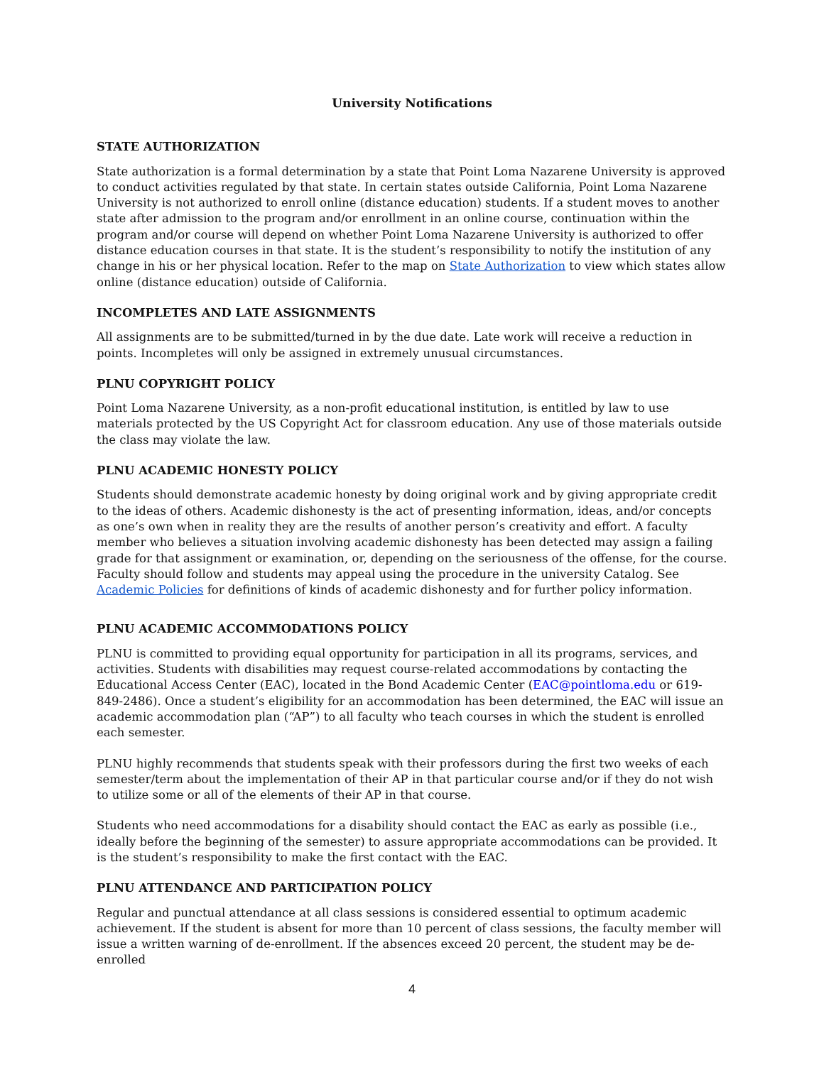University Notifications
STATE AUTHORIZATION
State authorization is a formal determination by a state that Point Loma Nazarene University is approved to conduct activities regulated by that state. In certain states outside California, Point Loma Nazarene University is not authorized to enroll online (distance education) students. If a student moves to another state after admission to the program and/or enrollment in an online course, continuation within the program and/or course will depend on whether Point Loma Nazarene University is authorized to offer distance education courses in that state. It is the student’s responsibility to notify the institution of any change in his or her physical location. Refer to the map on State Authorization to view which states allow online (distance education) outside of California.
INCOMPLETES AND LATE ASSIGNMENTS
All assignments are to be submitted/turned in by the due date. Late work will receive a reduction in points. Incompletes will only be assigned in extremely unusual circumstances.
PLNU COPYRIGHT POLICY
Point Loma Nazarene University, as a non-profit educational institution, is entitled by law to use materials protected by the US Copyright Act for classroom education. Any use of those materials outside the class may violate the law.
PLNU ACADEMIC HONESTY POLICY
Students should demonstrate academic honesty by doing original work and by giving appropriate credit to the ideas of others. Academic dishonesty is the act of presenting information, ideas, and/or concepts as one’s own when in reality they are the results of another person’s creativity and effort. A faculty member who believes a situation involving academic dishonesty has been detected may assign a failing grade for that assignment or examination, or, depending on the seriousness of the offense, for the course. Faculty should follow and students may appeal using the procedure in the university Catalog. See Academic Policies for definitions of kinds of academic dishonesty and for further policy information.
PLNU ACADEMIC ACCOMMODATIONS POLICY
PLNU is committed to providing equal opportunity for participation in all its programs, services, and activities. Students with disabilities may request course-related accommodations by contacting the Educational Access Center (EAC), located in the Bond Academic Center (EAC@pointloma.edu or 619-849-2486). Once a student’s eligibility for an accommodation has been determined, the EAC will issue an academic accommodation plan (“AP”) to all faculty who teach courses in which the student is enrolled each semester.
PLNU highly recommends that students speak with their professors during the first two weeks of each semester/term about the implementation of their AP in that particular course and/or if they do not wish to utilize some or all of the elements of their AP in that course.
Students who need accommodations for a disability should contact the EAC as early as possible (i.e., ideally before the beginning of the semester) to assure appropriate accommodations can be provided. It is the student’s responsibility to make the first contact with the EAC.
PLNU ATTENDANCE AND PARTICIPATION POLICY
Regular and punctual attendance at all class sessions is considered essential to optimum academic achievement. If the student is absent for more than 10 percent of class sessions, the faculty member will issue a written warning of de-enrollment. If the absences exceed 20 percent, the student may be de-enrolled
4